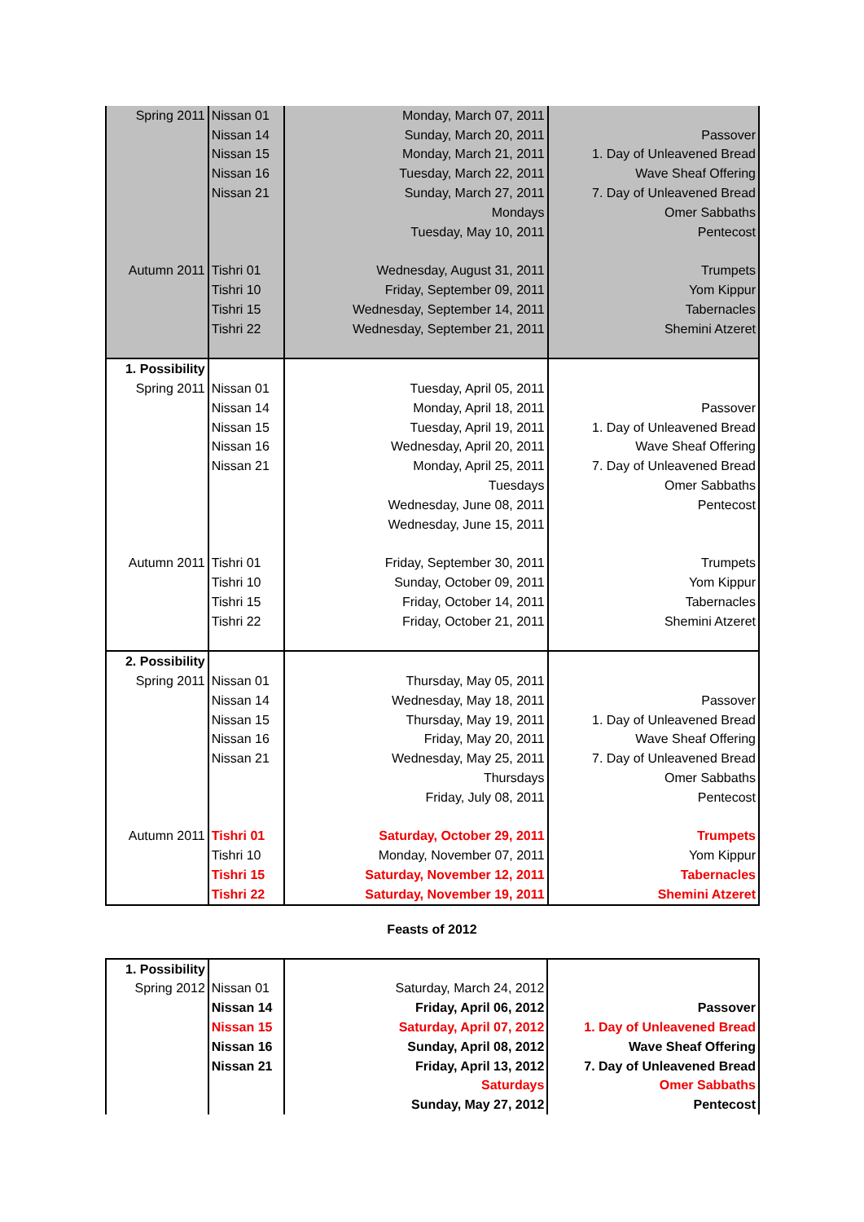| Spring 2011 | Nissan 01 | Monday, March 07, 2011 | |
| | Nissan 14 | Sunday, March 20, 2011 | Passover |
| | Nissan 15 | Monday, March 21, 2011 | 1. Day of Unleavened Bread |
| | Nissan 16 | Tuesday, March 22, 2011 | Wave Sheaf Offering |
| | Nissan 21 | Sunday, March 27, 2011 | 7. Day of Unleavened Bread |
| | | Mondays | Omer Sabbaths |
| | | Tuesday, May 10, 2011 | Pentecost |
| Autumn 2011 | Tishri 01 | Wednesday, August 31, 2011 | Trumpets |
| | Tishri 10 | Friday, September 09, 2011 | Yom Kippur |
| | Tishri 15 | Wednesday, September 14, 2011 | Tabernacles |
| | Tishri 22 | Wednesday, September 21, 2011 | Shemini Atzeret |
| 1. Possibility | | | |
| Spring 2011 | Nissan 01 | Tuesday, April 05, 2011 | |
| | Nissan 14 | Monday, April 18, 2011 | Passover |
| | Nissan 15 | Tuesday, April 19, 2011 | 1. Day of Unleavened Bread |
| | Nissan 16 | Wednesday, April 20, 2011 | Wave Sheaf Offering |
| | Nissan 21 | Monday, April 25, 2011 | 7. Day of Unleavened Bread |
| | | Tuesdays | Omer Sabbaths |
| | | Wednesday, June 08, 2011 | Pentecost |
| | | Wednesday, June 15, 2011 | |
| Autumn 2011 | Tishri 01 | Friday, September 30, 2011 | Trumpets |
| | Tishri 10 | Sunday, October 09, 2011 | Yom Kippur |
| | Tishri 15 | Friday, October 14, 2011 | Tabernacles |
| | Tishri 22 | Friday, October 21, 2011 | Shemini Atzeret |
| 2. Possibility | | | |
| Spring 2011 | Nissan 01 | Thursday, May 05, 2011 | |
| | Nissan 14 | Wednesday, May 18, 2011 | Passover |
| | Nissan 15 | Thursday, May 19, 2011 | 1. Day of Unleavened Bread |
| | Nissan 16 | Friday, May 20, 2011 | Wave Sheaf Offering |
| | Nissan 21 | Wednesday, May 25, 2011 | 7. Day of Unleavened Bread |
| | | Thursdays | Omer Sabbaths |
| | | Friday, July 08, 2011 | Pentecost |
| Autumn 2011 | Tishri 01 | Saturday, October 29, 2011 | Trumpets |
| | Tishri 10 | Monday, November 07, 2011 | Yom Kippur |
| | Tishri 15 | Saturday, November 12, 2011 | Tabernacles |
| | Tishri 22 | Saturday, November 19, 2011 | Shemini Atzeret |
Feasts of 2012
| 1. Possibility | | | |
| Spring 2012 | Nissan 01 | Saturday, March 24, 2012 | |
| | Nissan 14 | Friday, April 06, 2012 | Passover |
| | Nissan 15 | Saturday, April 07, 2012 | 1. Day of Unleavened Bread |
| | Nissan 16 | Sunday, April 08, 2012 | Wave Sheaf Offering |
| | Nissan 21 | Friday, April 13, 2012 | 7. Day of Unleavened Bread |
| | | Saturdays | Omer Sabbaths |
| | | Sunday, May 27, 2012 | Pentecost |